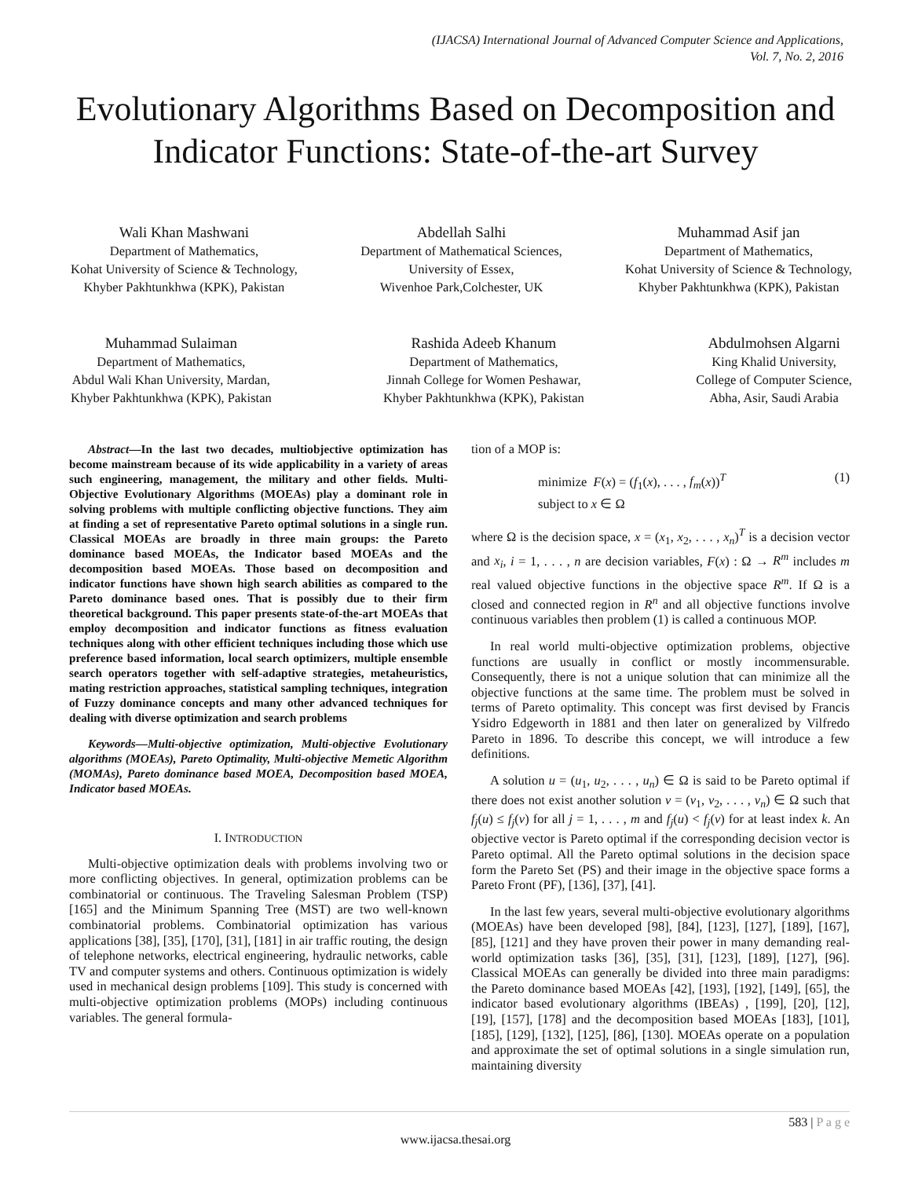(IJACSA) International Journal of Advanced Computer Science and Applications,
Vol. 7, No. 2, 2016
Evolutionary Algorithms Based on Decomposition and Indicator Functions: State-of-the-art Survey
Wali Khan Mashwani
Department of Mathematics,
Kohat University of Science & Technology,
Khyber Pakhtunkhwa (KPK), Pakistan
Abdellah Salhi
Department of Mathematical Sciences,
University of Essex,
Wivenhoe Park,Colchester, UK
Muhammad Asif jan
Department of Mathematics,
Kohat University of Science & Technology,
Khyber Pakhtunkhwa (KPK), Pakistan
Muhammad Sulaiman
Department of Mathematics,
Abdul Wali Khan University, Mardan,
Khyber Pakhtunkhwa (KPK), Pakistan
Rashida Adeeb Khanum
Department of Mathematics,
Jinnah College for Women Peshawar,
Khyber Pakhtunkhwa (KPK), Pakistan
Abdulmohsen Algarni
King Khalid University,
College of Computer Science,
Abha, Asir, Saudi Arabia
Abstract—In the last two decades, multiobjective optimization has become mainstream because of its wide applicability in a variety of areas such engineering, management, the military and other fields. Multi-Objective Evolutionary Algorithms (MOEAs) play a dominant role in solving problems with multiple conflicting objective functions. They aim at finding a set of representative Pareto optimal solutions in a single run. Classical MOEAs are broadly in three main groups: the Pareto dominance based MOEAs, the Indicator based MOEAs and the decomposition based MOEAs. Those based on decomposition and indicator functions have shown high search abilities as compared to the Pareto dominance based ones. That is possibly due to their firm theoretical background. This paper presents state-of-the-art MOEAs that employ decomposition and indicator functions as fitness evaluation techniques along with other efficient techniques including those which use preference based information, local search optimizers, multiple ensemble search operators together with self-adaptive strategies, metaheuristics, mating restriction approaches, statistical sampling techniques, integration of Fuzzy dominance concepts and many other advanced techniques for dealing with diverse optimization and search problems
Keywords—Multi-objective optimization, Multi-objective Evolutionary algorithms (MOEAs), Pareto Optimality, Multi-objective Memetic Algorithm (MOMAs), Pareto dominance based MOEA, Decomposition based MOEA, Indicator based MOEAs.
I. INTRODUCTION
Multi-objective optimization deals with problems involving two or more conflicting objectives. In general, optimization problems can be combinatorial or continuous. The Traveling Salesman Problem (TSP) [165] and the Minimum Spanning Tree (MST) are two well-known combinatorial problems. Combinatorial optimization has various applications [38], [35], [170], [31], [181] in air traffic routing, the design of telephone networks, electrical engineering, hydraulic networks, cable TV and computer systems and others. Continuous optimization is widely used in mechanical design problems [109]. This study is concerned with multi-objective optimization problems (MOPs) including continuous variables. The general formula-
tion of a MOP is:
minimize F(x) = (f<sub>1</sub>(x), . . . , f<sub>m</sub>(x))<sup>T</sup>
subject to x ∈ Ω
(1)
where Ω is the decision space, x = (x<sub>1</sub>, x<sub>2</sub>, . . . , x<sub>n</sub>)<sup>T</sup> is a decision vector and x<sub>i</sub>, i = 1, . . . , n are decision variables, F(x) : Ω → R<sup>m</sup> includes m real valued objective functions in the objective space R<sup>m</sup>. If Ω is a closed and connected region in R<sup>n</sup> and all objective functions involve continuous variables then problem (1) is called a continuous MOP.
In real world multi-objective optimization problems, objective functions are usually in conflict or mostly incommensurable. Consequently, there is not a unique solution that can minimize all the objective functions at the same time. The problem must be solved in terms of Pareto optimality. This concept was first devised by Francis Ysidro Edgeworth in 1881 and then later on generalized by Vilfredo Pareto in 1896. To describe this concept, we will introduce a few definitions.
A solution u = (u<sub>1</sub>, u<sub>2</sub>, . . . , u<sub>n</sub>) ∈ Ω is said to be Pareto optimal if there does not exist another solution v = (v<sub>1</sub>, v<sub>2</sub>, . . . , v<sub>n</sub>) ∈ Ω such that f<sub>j</sub>(u) ≤ f<sub>j</sub>(v) for all j = 1, . . . , m and f<sub>j</sub>(u) < f<sub>j</sub>(v) for at least index k. An objective vector is Pareto optimal if the corresponding decision vector is Pareto optimal. All the Pareto optimal solutions in the decision space form the Pareto Set (PS) and their image in the objective space forms a Pareto Front (PF), [136], [37], [41].
In the last few years, several multi-objective evolutionary algorithms (MOEAs) have been developed [98], [84], [123], [127], [189], [167], [85], [121] and they have proven their power in many demanding real-world optimization tasks [36], [35], [31], [123], [189], [127], [96]. Classical MOEAs can generally be divided into three main paradigms: the Pareto dominance based MOEAs [42], [193], [192], [149], [65], the indicator based evolutionary algorithms (IBEAs) , [199], [20], [12], [19], [157], [178] and the decomposition based MOEAs [183], [101], [185], [129], [132], [125], [86], [130]. MOEAs operate on a population and approximate the set of optimal solutions in a single simulation run, maintaining diversity
583 | P a g e
www.ijacsa.thesai.org